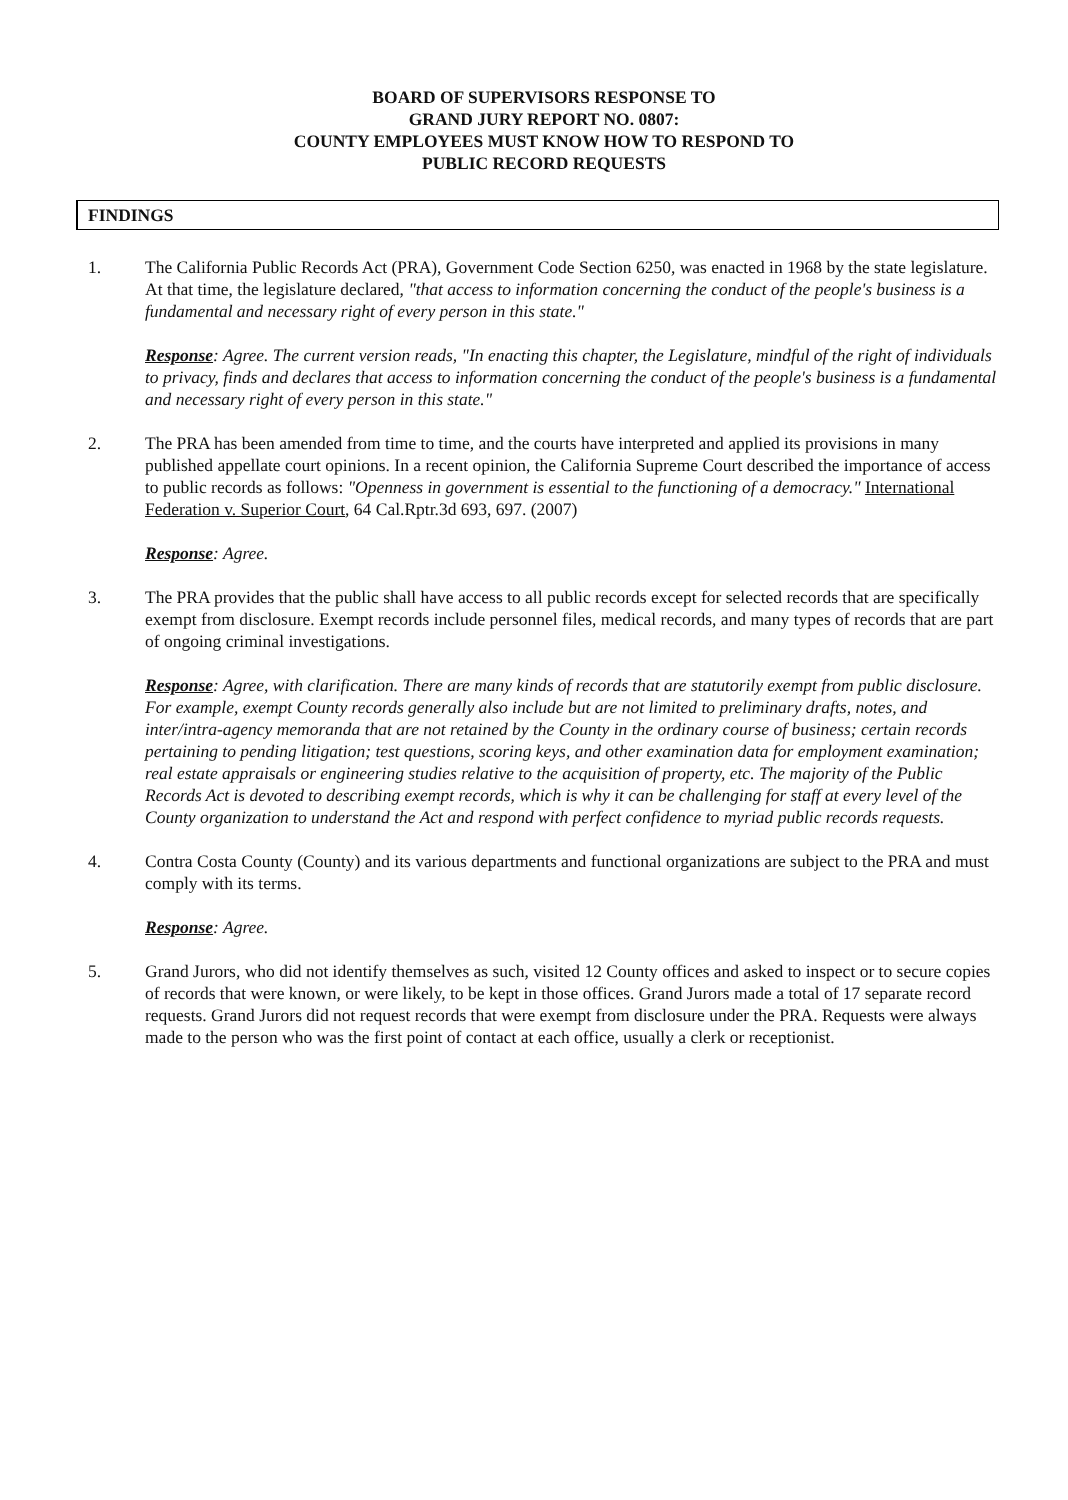BOARD OF SUPERVISORS RESPONSE TO
GRAND JURY REPORT NO. 0807:
COUNTY EMPLOYEES MUST KNOW HOW TO RESPOND TO
PUBLIC RECORD REQUESTS
FINDINGS
1. The California Public Records Act (PRA), Government Code Section 6250, was enacted in 1968 by the state legislature. At that time, the legislature declared, "that access to information concerning the conduct of the people's business is a fundamental and necessary right of every person in this state."
Response: Agree. The current version reads, "In enacting this chapter, the Legislature, mindful of the right of individuals to privacy, finds and declares that access to information concerning the conduct of the people's business is a fundamental and necessary right of every person in this state."
2. The PRA has been amended from time to time, and the courts have interpreted and applied its provisions in many published appellate court opinions. In a recent opinion, the California Supreme Court described the importance of access to public records as follows: "Openness in government is essential to the functioning of a democracy." International Federation v. Superior Court, 64 Cal.Rptr.3d 693, 697. (2007)
Response: Agree.
3. The PRA provides that the public shall have access to all public records except for selected records that are specifically exempt from disclosure. Exempt records include personnel files, medical records, and many types of records that are part of ongoing criminal investigations.
Response: Agree, with clarification. There are many kinds of records that are statutorily exempt from public disclosure. For example, exempt County records generally also include but are not limited to preliminary drafts, notes, and inter/intra-agency memoranda that are not retained by the County in the ordinary course of business; certain records pertaining to pending litigation; test questions, scoring keys, and other examination data for employment examination; real estate appraisals or engineering studies relative to the acquisition of property, etc. The majority of the Public Records Act is devoted to describing exempt records, which is why it can be challenging for staff at every level of the County organization to understand the Act and respond with perfect confidence to myriad public records requests.
4. Contra Costa County (County) and its various departments and functional organizations are subject to the PRA and must comply with its terms.
Response: Agree.
5. Grand Jurors, who did not identify themselves as such, visited 12 County offices and asked to inspect or to secure copies of records that were known, or were likely, to be kept in those offices. Grand Jurors made a total of 17 separate record requests. Grand Jurors did not request records that were exempt from disclosure under the PRA. Requests were always made to the person who was the first point of contact at each office, usually a clerk or receptionist.